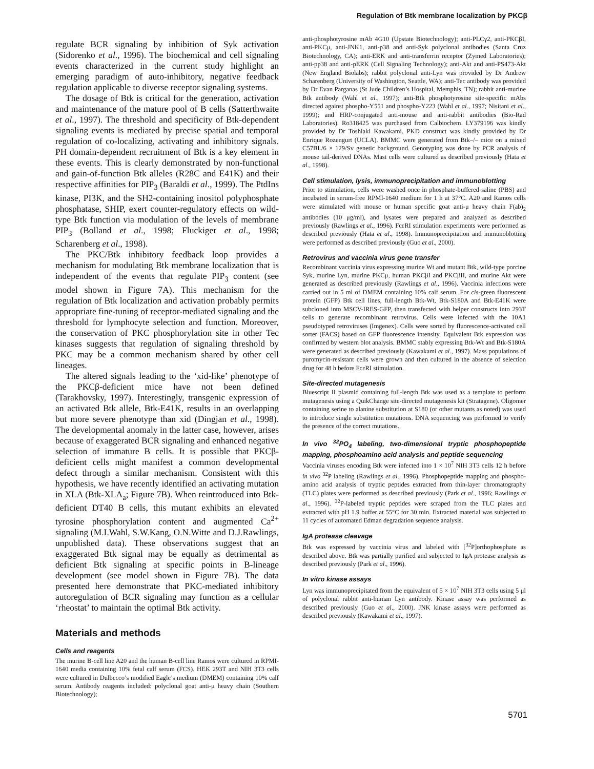Regulation of Btk membrane localization by PKCβ
regulate BCR signaling by inhibition of Syk activation (Sidorenko et al., 1996). The biochemical and cell signaling events characterized in the current study highlight an emerging paradigm of auto-inhibitory, negative feedback regulation applicable to diverse receptor signaling systems.
The dosage of Btk is critical for the generation, activation and maintenance of the mature pool of B cells (Satterthwaite et al., 1997). The threshold and specificity of Btk-dependent signaling events is mediated by precise spatial and temporal regulation of co-localizing, activating and inhibitory signals. PH domain-dependent recruitment of Btk is a key element in these events. This is clearly demonstrated by non-functional and gain-of-function Btk alleles (R28C and E41K) and their respective affinities for PIP<sub>3</sub> (Baraldi et al., 1999). The PtdIns kinase, PI3K, and the SH2-containing inositol polyphosphate phosphatase, SHIP, exert counter-regulatory effects on wild-type Btk function via modulation of the levels of membrane PIP<sub>3</sub> (Bolland et al., 1998; Fluckiger et al., 1998; Scharenberg et al., 1998).
The PKC/Btk inhibitory feedback loop provides a mechanism for modulating Btk membrane localization that is independent of the events that regulate PIP<sub>3</sub> content (see model shown in Figure 7A). This mechanism for the regulation of Btk localization and activation probably permits appropriate fine-tuning of receptor-mediated signaling and the threshold for lymphocyte selection and function. Moreover, the conservation of PKC phosphorylation site in other Tec kinases suggests that regulation of signaling threshold by PKC may be a common mechanism shared by other cell lineages.
The altered signals leading to the ‘xid-like’ phenotype of the PKCβ-deficient mice have not been defined (Tarakhovsky, 1997). Interestingly, transgenic expression of an activated Btk allele, Btk-E41K, results in an overlapping but more severe phenotype than xid (Dingjan et al., 1998). The developmental anomaly in the latter case, however, arises because of exaggerated BCR signaling and enhanced negative selection of immature B cells. It is possible that PKCβ-deficient cells might manifest a common developmental defect through a similar mechanism. Consistent with this hypothesis, we have recently identified an activating mutation in XLA (Btk-XLA<sub>a</sub>; Figure 7B). When reintroduced into Btk-deficient DT40 B cells, this mutant exhibits an elevated tyrosine phosphorylation content and augmented Ca<sup>2+</sup> signaling (M.I.Wahl, S.W.Kang, O.N.Witte and D.J.Rawlings, unpublished data). These observations suggest that an exaggerated Btk signal may be equally as detrimental as deficient Btk signaling at specific points in B-lineage development (see model shown in Figure 7B). The data presented here demonstrate that PKC-mediated inhibitory autoregulation of BCR signaling may function as a cellular ‘rheostat’ to maintain the optimal Btk activity.
Materials and methods
Cells and reagents
The murine B-cell line A20 and the human B-cell line Ramos were cultured in RPMI-1640 media containing 10% fetal calf serum (FCS). HEK 293T and NIH 3T3 cells were cultured in Dulbecco’s modified Eagle’s medium (DMEM) containing 10% calf serum. Antibody reagents included: polyclonal goat anti-μ heavy chain (Southern Biotechnology);
anti-phosphotyrosine mAb 4G10 (Upstate Biotechnology); anti-PLCγ2, anti-PKCβI, anti-PKCμ, anti-JNK1, anti-p38 and anti-Syk polyclonal antibodies (Santa Cruz Biotechnology, CA); anti-ERK and anti-transferrin receptor (Zymed Laboratories); anti-pp38 and anti-pERK (Cell Signaling Technology); anti-Akt and anti-PS473-Akt (New England Biolabs); rabbit polyclonal anti-Lyn was provided by Dr Andrew Scharenberg (University of Washington, Seattle, WA); anti-Tec antibody was provided by Dr Evan Parganas (St Jude Children’s Hospital, Memphis, TN); rabbit anti-murine Btk antibody (Wahl et al., 1997); anti-Btk phosphotyrosine site-specific mAbs directed against phospho-Y551 and phospho-Y223 (Wahl et al., 1997; Nisitani et al., 1999); and HRP-conjugated anti-mouse and anti-rabbit antibodies (Bio-Rad Laboratories). Ro318425 was purchased from Calbiochem. LY379196 was kindly provided by Dr Toshiaki Kawakami. PKD construct was kindly provided by Dr Enrique Rozengurt (UCLA). BMMC were generated from Btk–/– mice on a mixed C57BL/6 × 129/Sv genetic background. Genotyping was done by PCR analysis of mouse tail-derived DNAs. Mast cells were cultured as described previously (Hata et al., 1998).
Cell stimulation, lysis, immunoprecipitation and immunoblotting
Prior to stimulation, cells were washed once in phosphate-buffered saline (PBS) and incubated in serum-free RPMI-1640 medium for 1 h at 37°C. A20 and Ramos cells were stimulated with mouse or human specific goat anti-μ heavy chain F(ab)<sub>2</sub> antibodies (10 μg/ml), and lysates were prepared and analyzed as described previously (Rawlings et al., 1996). FcεRI stimulation experiments were performed as described previously (Hata et al., 1998). Immunoprecipitation and immunoblotting were performed as described previously (Guo et al., 2000).
Retrovirus and vaccinia virus gene transfer
Recombinant vaccinia virus expressing murine Wt and mutant Btk, wild-type porcine Syk, murine Lyn, murine PKCμ, human PKCβI and PKCβII, and murine Akt were generated as described previously (Rawlings et al., 1996). Vaccinia infections were carried out in 5 ml of DMEM containing 10% calf serum. For cis-green fluorescent protein (GFP) Btk cell lines, full-length Btk-Wt, Btk-S180A and Btk-E41K were subcloned into MSCV-IRES-GFP, then transfected with helper constructs into 293T cells to generate recombinant retrovirus. Cells were infected with the 10A1 pseudotyped retroviruses (Imgenex). Cells were sorted by fluorescence-activated cell sorter (FACS) based on GFP fluorescence intensity. Equivalent Btk expression was confirmed by western blot analysis. BMMC stably expressing Btk-Wt and Btk-S180A were generated as described previously (Kawakami et al., 1997). Mass populations of puromycin-resistant cells were grown and then cultured in the absence of selection drug for 48 h before FcεRI stimulation.
Site-directed mutagenesis
Bluescript II plasmid containing full-length Btk was used as a template to perform mutagenesis using a QuikChange site-directed mutagenesis kit (Stratagene). Oligomer containing serine to alanine substitution at S180 (or other mutants as noted) was used to introduce single substitution mutations. DNA sequencing was performed to verify the presence of the correct mutations.
In vivo <sup>32</sup>PO<sub>4</sub> labeling, two-dimensional tryptic phosphopeptide mapping, phosphoamino acid analysis and peptide sequencing
Vaccinia viruses encoding Btk were infected into 1 × 10<sup>7</sup> NIH 3T3 cells 12 h before in vivo <sup>32</sup>P labeling (Rawlings et al., 1996). Phosphopeptide mapping and phospho-amino acid analysis of tryptic peptides extracted from thin-layer chromatography (TLC) plates were performed as described previously (Park et al., 1996; Rawlings et al., 1996). <sup>32</sup>P-labeled tryptic peptides were scraped from the TLC plates and extracted with pH 1.9 buffer at 55°C for 30 min. Extracted material was subjected to 11 cycles of automated Edman degradation sequence analysis.
IgA protease cleavage
Btk was expressed by vaccinia virus and labeled with [<sup>32</sup>P]orthophosphate as described above. Btk was partially purified and subjected to IgA protease analysis as described previously (Park et al., 1996).
In vitro kinase assays
Lyn was immunoprecipitated from the equivalent of 5 × 10<sup>7</sup> NIH 3T3 cells using 5 μl of polyclonal rabbit anti-human Lyn antibody. Kinase assay was performed as described previously (Guo et al., 2000). JNK kinase assays were performed as described previously (Kawakami et al., 1997).
5701